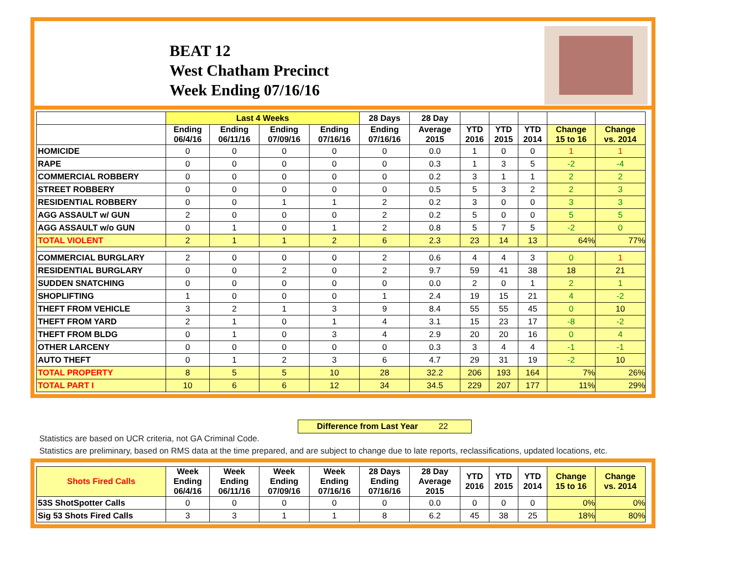BEAT 12
West Chatham Precinct
Week Ending 07/16/16
| | Last 4 Weeks | | | | 28 Days | 28 Day | | | | | |
| --- | --- | --- | --- | --- | --- | --- | --- | --- | --- | --- | --- |
| | Ending 06/4/16 | Ending 06/11/16 | Ending 07/09/16 | Ending 07/16/16 | Ending 07/16/16 | Average 2015 | YTD 2016 | YTD 2015 | YTD 2014 | Change 15 to 16 | Change vs. 2014 |
| HOMICIDE | 0 | 0 | 0 | 0 | 0 | 0.0 | 1 | 0 | 0 | 1 | 1 |
| RAPE | 0 | 0 | 0 | 0 | 0 | 0.3 | 1 | 3 | 5 | -2 | -4 |
| COMMERCIAL ROBBERY | 0 | 0 | 0 | 0 | 0 | 0.2 | 3 | 1 | 1 | 2 | 2 |
| STREET ROBBERY | 0 | 0 | 0 | 0 | 0 | 0.5 | 5 | 3 | 2 | 2 | 3 |
| RESIDENTIAL ROBBERY | 0 | 0 | 1 | 1 | 2 | 0.2 | 3 | 0 | 0 | 3 | 3 |
| AGG ASSAULT w/ GUN | 2 | 0 | 0 | 0 | 2 | 0.2 | 5 | 0 | 0 | 5 | 5 |
| AGG ASSAULT w/o GUN | 0 | 1 | 0 | 1 | 2 | 0.8 | 5 | 7 | 5 | -2 | 0 |
| TOTAL VIOLENT | 2 | 1 | 1 | 2 | 6 | 2.3 | 23 | 14 | 13 | 64% | 77% |
| COMMERCIAL BURGLARY | 2 | 0 | 0 | 0 | 2 | 0.6 | 4 | 4 | 3 | 0 | 1 |
| RESIDENTIAL BURGLARY | 0 | 0 | 2 | 0 | 2 | 9.7 | 59 | 41 | 38 | 18 | 21 |
| SUDDEN SNATCHING | 0 | 0 | 0 | 0 | 0 | 0.0 | 2 | 0 | 1 | 2 | 1 |
| SHOPLIFTING | 1 | 0 | 0 | 0 | 1 | 2.4 | 19 | 15 | 21 | 4 | -2 |
| THEFT FROM VEHICLE | 3 | 2 | 1 | 3 | 9 | 8.4 | 55 | 55 | 45 | 0 | 10 |
| THEFT FROM YARD | 2 | 1 | 0 | 1 | 4 | 3.1 | 15 | 23 | 17 | -8 | -2 |
| THEFT FROM BLDG | 0 | 1 | 0 | 3 | 4 | 2.9 | 20 | 20 | 16 | 0 | 4 |
| OTHER LARCENY | 0 | 0 | 0 | 0 | 0 | 0.3 | 3 | 4 | 4 | -1 | -1 |
| AUTO THEFT | 0 | 1 | 2 | 3 | 6 | 4.7 | 29 | 31 | 19 | -2 | 10 |
| TOTAL PROPERTY | 8 | 5 | 5 | 10 | 28 | 32.2 | 206 | 193 | 164 | 7% | 26% |
| TOTAL PART I | 10 | 6 | 6 | 12 | 34 | 34.5 | 229 | 207 | 177 | 11% | 29% |
Difference from Last Year 22
Statistics are based on UCR criteria, not GA Criminal Code.
Statistics are preliminary, based on RMS data at the time prepared, and are subject to change due to late reports, reclassifications, updated locations, etc.
| Shots Fired Calls | Week Ending 06/4/16 | Week Ending 06/11/16 | Week Ending 07/09/16 | Week Ending 07/16/16 | 28 Days Ending 07/16/16 | 28 Day Average 2015 | YTD 2016 | YTD 2015 | YTD 2014 | Change 15 to 16 | Change vs. 2014 |
| --- | --- | --- | --- | --- | --- | --- | --- | --- | --- | --- | --- |
| 53S ShotSpotter Calls | 0 | 0 | 0 | 0 | 0 | 0.0 | 0 | 0 | 0 | 0% | 0% |
| Sig 53 Shots Fired Calls | 3 | 3 | 1 | 1 | 8 | 6.2 | 45 | 38 | 25 | 18% | 80% |